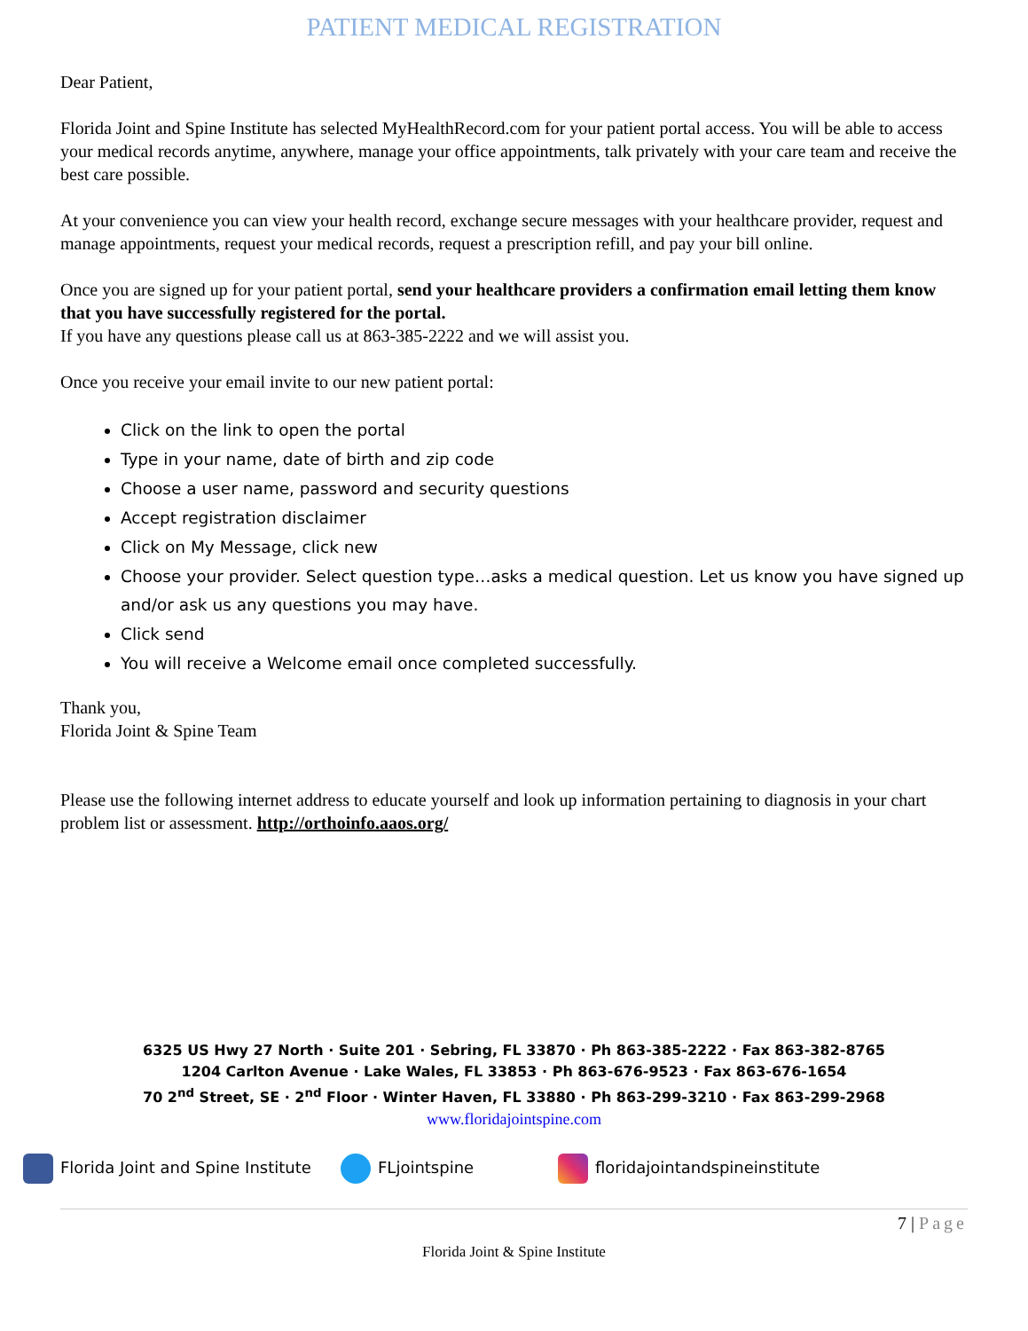PATIENT MEDICAL REGISTRATION
Dear Patient,
Florida Joint and Spine Institute has selected MyHealthRecord.com for your patient portal access. You will be able to access your medical records anytime, anywhere, manage your office appointments, talk privately with your care team and receive the best care possible.
At your convenience you can view your health record, exchange secure messages with your healthcare provider, request and manage appointments, request your medical records, request a prescription refill, and pay your bill online.
Once you are signed up for your patient portal, send your healthcare providers a confirmation email letting them know that you have successfully registered for the portal.
If you have any questions please call us at 863-385-2222 and we will assist you.
Once you receive your email invite to our new patient portal:
Click on the link to open the portal
Type in your name, date of birth and zip code
Choose a user name, password and security questions
Accept registration disclaimer
Click on My Message, click new
Choose your provider. Select question type…asks a medical question. Let us know you have signed up and/or ask us any questions you may have.
Click send
You will receive a Welcome email once completed successfully.
Thank you,
Florida Joint & Spine Team
Please use the following internet address to educate yourself and look up information pertaining to diagnosis in your chart problem list or assessment. http://orthoinfo.aaos.org/
6325 US Hwy 27 North · Suite 201 · Sebring, FL 33870 · Ph 863-385-2222 · Fax 863-382-8765
1204 Carlton Avenue · Lake Wales, FL 33853 · Ph 863-676-9523 · Fax 863-676-1654
70 2<sup>nd</sup> Street, SE · 2<sup>nd</sup> Floor · Winter Haven, FL 33880 · Ph 863-299-3210 · Fax 863-299-2968
www.floridajointspine.com
Florida Joint and Spine Institute FLjointspine floridajointandspineinstitute
7 | Page
Florida Joint & Spine Institute